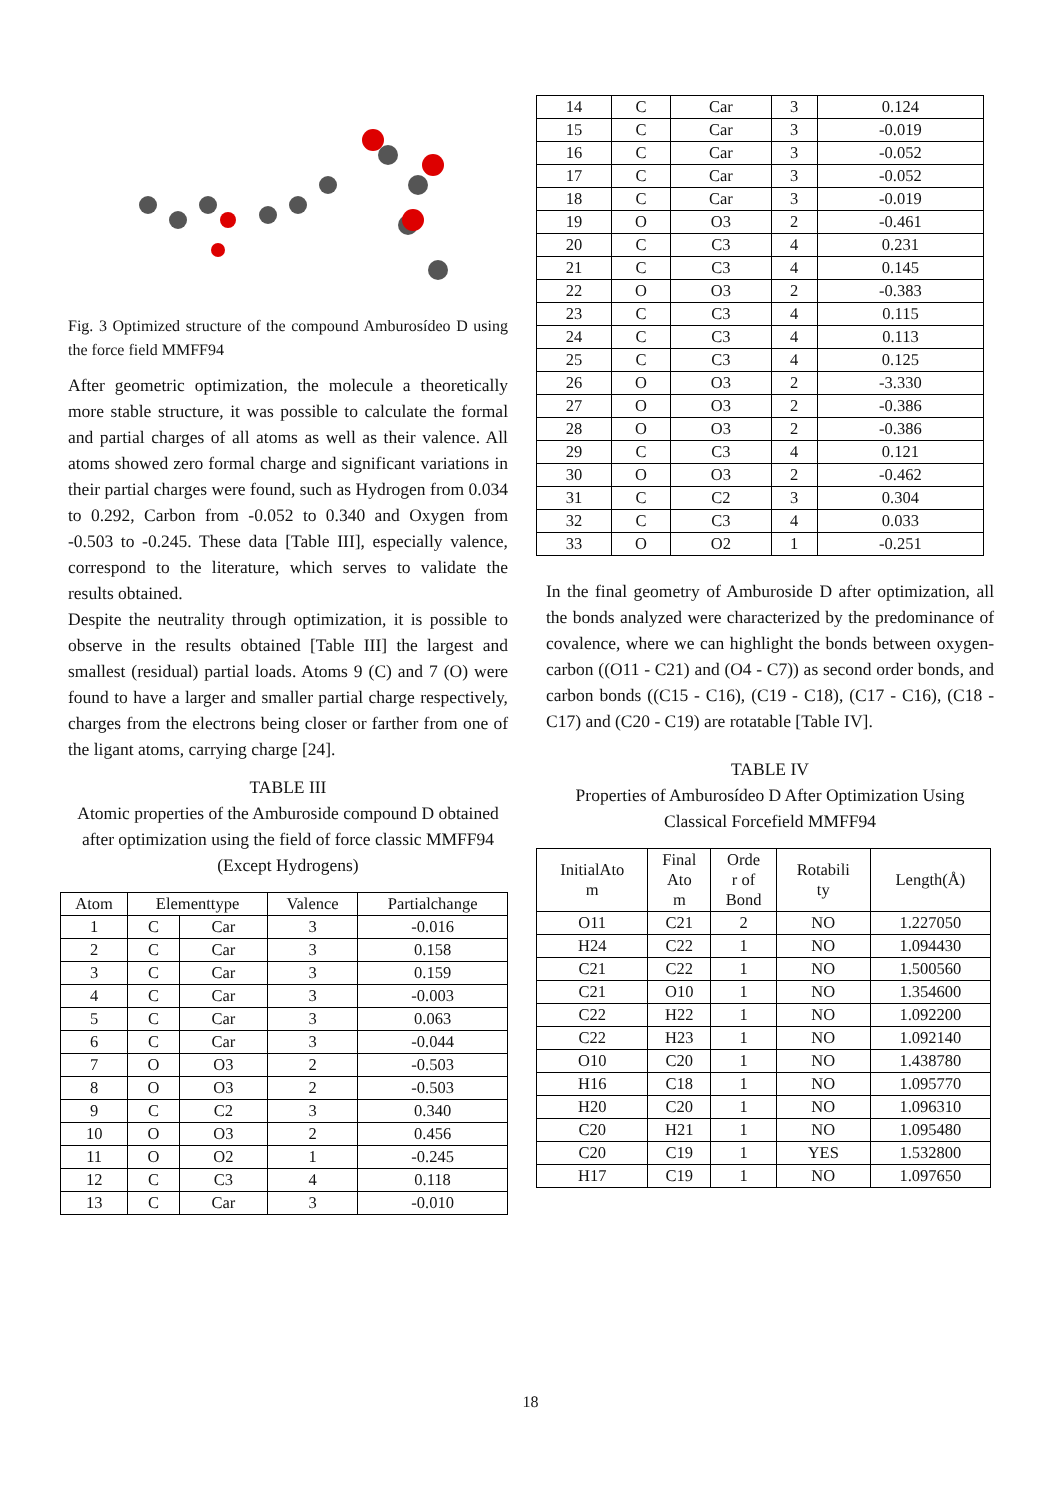Fig. 3 Optimized structure of the compound Amburosídeo D using the force field MMFF94
After geometric optimization, the molecule a theoretically more stable structure, it was possible to calculate the formal and partial charges of all atoms as well as their valence. All atoms showed zero formal charge and significant variations in their partial charges were found, such as Hydrogen from 0.034 to 0.292, Carbon from -0.052 to 0.340 and Oxygen from -0.503 to -0.245. These data [Table III], especially valence, correspond to the literature, which serves to validate the results obtained.
Despite the neutrality through optimization, it is possible to observe in the results obtained [Table III] the largest and smallest (residual) partial loads. Atoms 9 (C) and 7 (O) were found to have a larger and smaller partial charge respectively, charges from the electrons being closer or farther from one of the ligant atoms, carrying charge [24].
TABLE III
Atomic properties of the Amburoside compound D obtained after optimization using the field of force classic MMFF94 (Except Hydrogens)
| Atom | Elementtype | | Valence | Partialchange |
| --- | --- | --- | --- | --- |
| 1 | C | Car | 3 | -0.016 |
| 2 | C | Car | 3 | 0.158 |
| 3 | C | Car | 3 | 0.159 |
| 4 | C | Car | 3 | -0.003 |
| 5 | C | Car | 3 | 0.063 |
| 6 | C | Car | 3 | -0.044 |
| 7 | O | O3 | 2 | -0.503 |
| 8 | O | O3 | 2 | -0.503 |
| 9 | C | C2 | 3 | 0.340 |
| 10 | O | O3 | 2 | 0.456 |
| 11 | O | O2 | 1 | -0.245 |
| 12 | C | C3 | 4 | 0.118 |
| 13 | C | Car | 3 | -0.010 |
| 14 | C | Car | 3 | 0.124 |
| 15 | C | Car | 3 | -0.019 |
| 16 | C | Car | 3 | -0.052 |
| 17 | C | Car | 3 | -0.052 |
| 18 | C | Car | 3 | -0.019 |
| 19 | O | O3 | 2 | -0.461 |
| 20 | C | C3 | 4 | 0.231 |
| 21 | C | C3 | 4 | 0.145 |
| 22 | O | O3 | 2 | -0.383 |
| 23 | C | C3 | 4 | 0.115 |
| 24 | C | C3 | 4 | 0.113 |
| 25 | C | C3 | 4 | 0.125 |
| 26 | O | O3 | 2 | -3.330 |
| 27 | O | O3 | 2 | -0.386 |
| 28 | O | O3 | 2 | -0.386 |
| 29 | C | C3 | 4 | 0.121 |
| 30 | O | O3 | 2 | -0.462 |
| 31 | C | C2 | 3 | 0.304 |
| 32 | C | C3 | 4 | 0.033 |
| 33 | O | O2 | 1 | -0.251 |
In the final geometry of Amburoside D after optimization, all the bonds analyzed were characterized by the predominance of covalence, where we can highlight the bonds between oxygen-carbon ((O11 - C21) and (O4 - C7)) as second order bonds, and carbon bonds ((C15 - C16), (C19 - C18), (C17 - C16), (C18 - C17) and (C20 - C19) are rotatable [Table IV].
TABLE IV
Properties of Amburosídeo D After Optimization Using Classical Forcefield MMFF94
| InitialAto m | Final Ato m | Orde r of Bond | Rotabili ty | Length(Å) |
| --- | --- | --- | --- | --- |
| O11 | C21 | 2 | NO | 1.227050 |
| H24 | C22 | 1 | NO | 1.094430 |
| C21 | C22 | 1 | NO | 1.500560 |
| C21 | O10 | 1 | NO | 1.354600 |
| C22 | H22 | 1 | NO | 1.092200 |
| C22 | H23 | 1 | NO | 1.092140 |
| O10 | C20 | 1 | NO | 1.438780 |
| H16 | C18 | 1 | NO | 1.095770 |
| H20 | C20 | 1 | NO | 1.096310 |
| C20 | H21 | 1 | NO | 1.095480 |
| C20 | C19 | 1 | YES | 1.532800 |
| H17 | C19 | 1 | NO | 1.097650 |
18